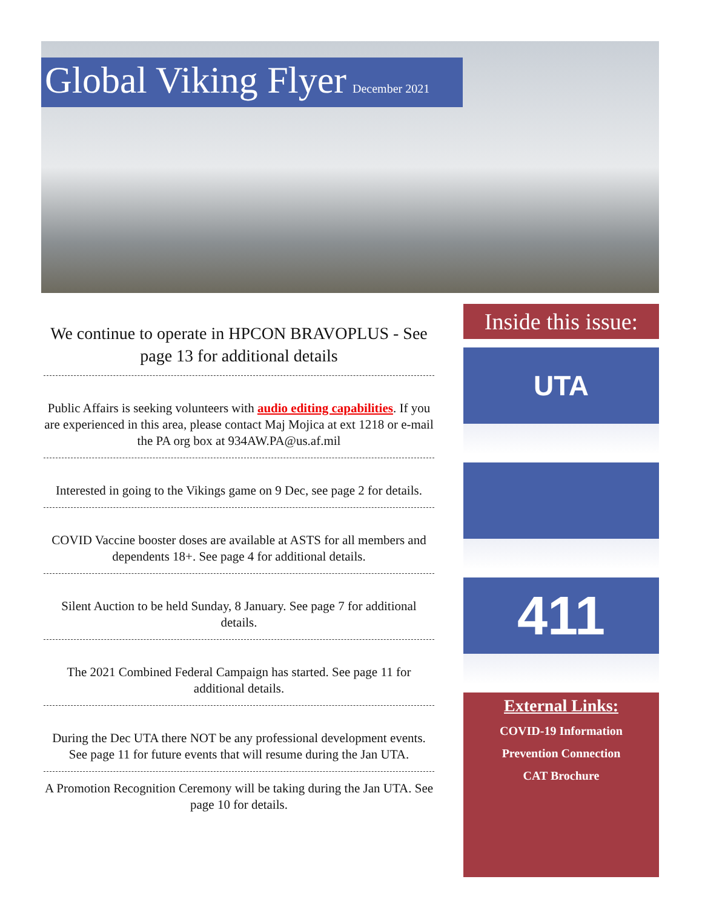Global Viking Flyer December 2021
We continue to operate in HPCON BRAVOPLUS - See page 13 for additional details
Public Affairs is seeking volunteers with audio editing capabilities. If you are experienced in this area, please contact Maj Mojica at ext 1218 or e-mail the PA org box at 934AW.PA@us.af.mil
Interested in going to the Vikings game on 9 Dec, see page 2 for details.
COVID Vaccine booster doses are available at ASTS for all members and dependents 18+. See page 4 for additional details.
Silent Auction to be held Sunday, 8 January. See page 7 for additional details.
The 2021 Combined Federal Campaign has started. See page 11 for additional details.
During the Dec UTA there NOT be any professional development events. See page 11 for future events that will resume during the Jan UTA.
A Promotion Recognition Ceremony will be taking during the Jan UTA. See page 10 for details.
Inside this issue:
UTA
411
External Links:
COVID-19 Information
Prevention Connection
CAT Brochure